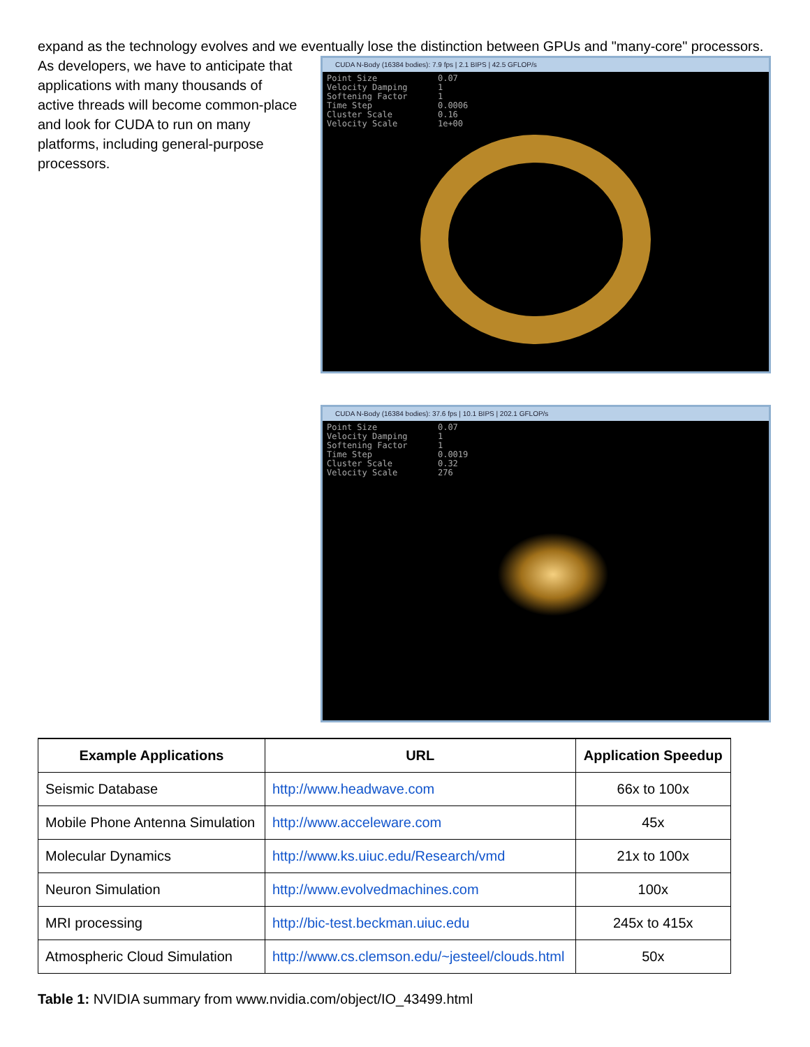expand as the technology evolves and we eventually lose the distinction between GPUs and "many-core" processors.
As developers, we have to anticipate that applications with many thousands of active threads will become common-place and look for CUDA to run on many platforms, including general-purpose processors.
CUDA N-Body (16384 bodies): 7.9 fps | 2.1 BIPS | 42.5 GFLOP/s
Point Size 0.07 Velocity Damping 1 Softening Factor 1 Time Step 0.0006 Cluster Scale 0.16 Velocity Scale 1e+00
CUDA N-Body (16384 bodies): 37.6 fps | 10.1 BIPS | 202.1 GFLOP/s
Point Size 0.07 Velocity Damping 1 Softening Factor 1 Time Step 0.0019 Cluster Scale 0.32 Velocity Scale 276
| Example Applications | URL | Application Speedup |
| --- | --- | --- |
| Seismic Database | http://www.headwave.com | 66x to 100x |
| Mobile Phone Antenna Simulation | http://www.acceleware.com | 45x |
| Molecular Dynamics | http://www.ks.uiuc.edu/Research/vmd | 21x to 100x |
| Neuron Simulation | http://www.evolvedmachines.com | 100x |
| MRI processing | http://bic-test.beckman.uiuc.edu | 245x to 415x |
| Atmospheric Cloud Simulation | http://www.cs.clemson.edu/~jesteel/clouds.html | 50x |
Table 1: NVIDIA summary from www.nvidia.com/object/IO_43499.html